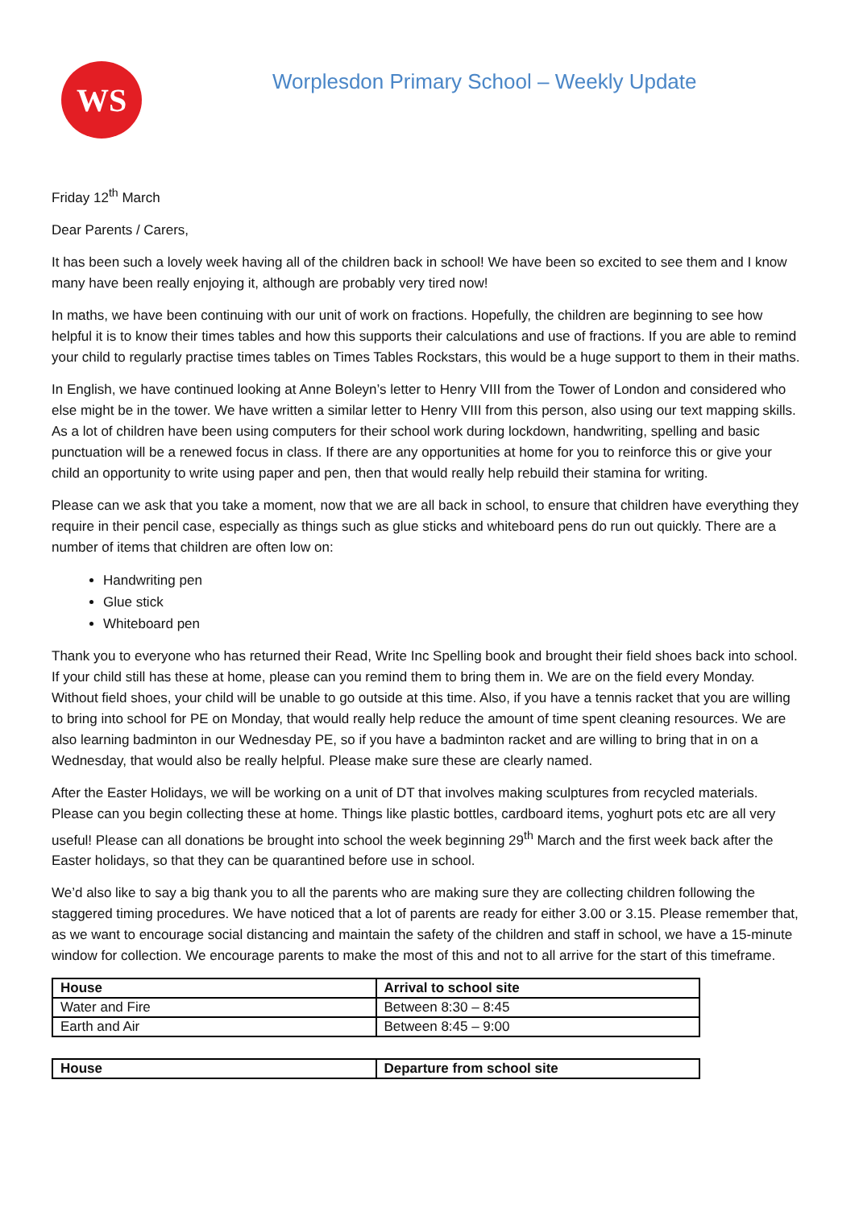WS
Worplesdon Primary School – Weekly Update
Friday 12<sup>th</sup> March
Dear Parents / Carers,
It has been such a lovely week having all of the children back in school! We have been so excited to see them and I know many have been really enjoying it, although are probably very tired now!
In maths, we have been continuing with our unit of work on fractions. Hopefully, the children are beginning to see how helpful it is to know their times tables and how this supports their calculations and use of fractions. If you are able to remind your child to regularly practise times tables on Times Tables Rockstars, this would be a huge support to them in their maths.
In English, we have continued looking at Anne Boleyn’s letter to Henry VIII from the Tower of London and considered who else might be in the tower. We have written a similar letter to Henry VIII from this person, also using our text mapping skills. As a lot of children have been using computers for their school work during lockdown, handwriting, spelling and basic punctuation will be a renewed focus in class. If there are any opportunities at home for you to reinforce this or give your child an opportunity to write using paper and pen, then that would really help rebuild their stamina for writing.
Please can we ask that you take a moment, now that we are all back in school, to ensure that children have everything they require in their pencil case, especially as things such as glue sticks and whiteboard pens do run out quickly. There are a number of items that children are often low on:
Handwriting pen
Glue stick
Whiteboard pen
Thank you to everyone who has returned their Read, Write Inc Spelling book and brought their field shoes back into school. If your child still has these at home, please can you remind them to bring them in. We are on the field every Monday. Without field shoes, your child will be unable to go outside at this time. Also, if you have a tennis racket that you are willing to bring into school for PE on Monday, that would really help reduce the amount of time spent cleaning resources. We are also learning badminton in our Wednesday PE, so if you have a badminton racket and are willing to bring that in on a Wednesday, that would also be really helpful. Please make sure these are clearly named.
After the Easter Holidays, we will be working on a unit of DT that involves making sculptures from recycled materials. Please can you begin collecting these at home. Things like plastic bottles, cardboard items, yoghurt pots etc are all very useful! Please can all donations be brought into school the week beginning 29<sup>th</sup> March and the first week back after the Easter holidays, so that they can be quarantined before use in school.
We’d also like to say a big thank you to all the parents who are making sure they are collecting children following the staggered timing procedures. We have noticed that a lot of parents are ready for either 3.00 or 3.15. Please remember that, as we want to encourage social distancing and maintain the safety of the children and staff in school, we have a 15-minute window for collection. We encourage parents to make the most of this and not to all arrive for the start of this timeframe.
| House | Arrival to school site |
| --- | --- |
| Water and Fire | Between 8:30 – 8:45 |
| Earth and Air | Between 8:45 – 9:00 |
| House | Departure from school site |
| --- | --- |